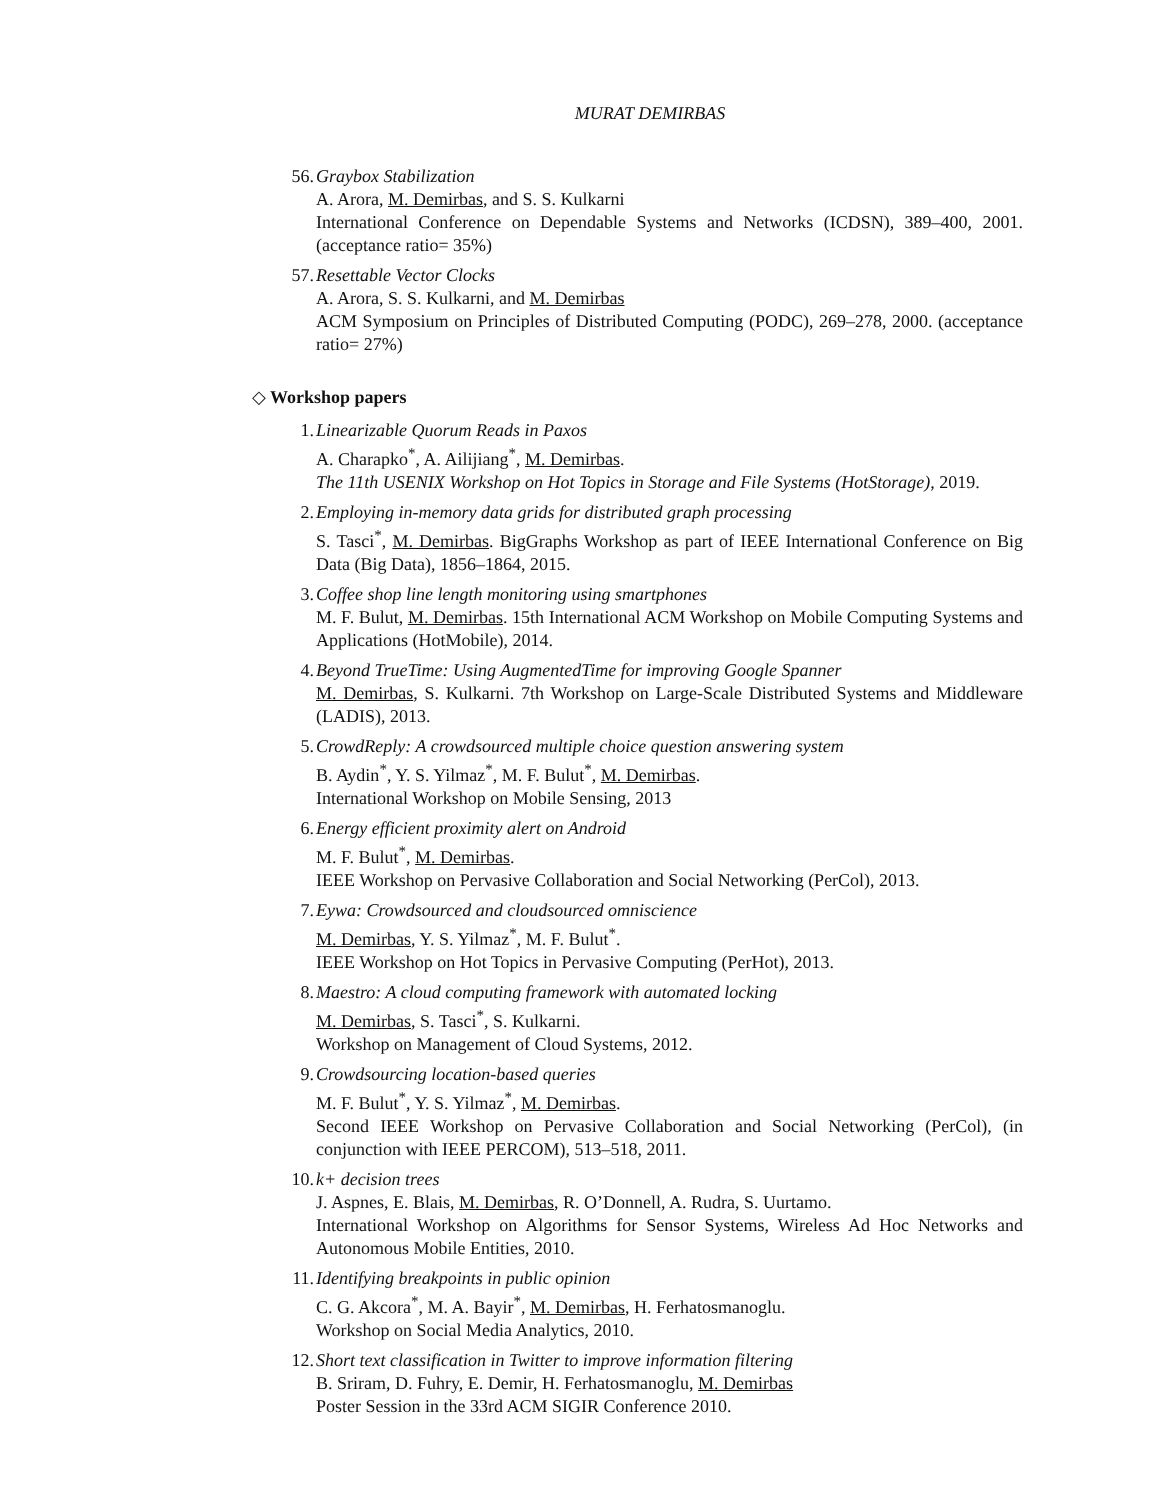MURAT DEMIRBAS
56. Graybox Stabilization
A. Arora, M. Demirbas, and S. S. Kulkarni
International Conference on Dependable Systems and Networks (ICDSN), 389–400, 2001. (acceptance ratio= 35%)
57. Resettable Vector Clocks
A. Arora, S. S. Kulkarni, and M. Demirbas
ACM Symposium on Principles of Distributed Computing (PODC), 269–278, 2000. (acceptance ratio= 27%)
◇ Workshop papers
1. Linearizable Quorum Reads in Paxos
A. Charapko<sup>*</sup>, A. Ailijiang<sup>*</sup>, M. Demirbas.
The 11th USENIX Workshop on Hot Topics in Storage and File Systems (HotStorage), 2019.
2. Employing in-memory data grids for distributed graph processing
S. Tasci<sup>*</sup>, M. Demirbas. BigGraphs Workshop as part of IEEE International Conference on Big Data (Big Data), 1856–1864, 2015.
3. Coffee shop line length monitoring using smartphones
M. F. Bulut, M. Demirbas. 15th International ACM Workshop on Mobile Computing Systems and Applications (HotMobile), 2014.
4. Beyond TrueTime: Using AugmentedTime for improving Google Spanner
M. Demirbas, S. Kulkarni. 7th Workshop on Large-Scale Distributed Systems and Middleware (LADIS), 2013.
5. CrowdReply: A crowdsourced multiple choice question answering system
B. Aydin<sup>*</sup>, Y. S. Yilmaz<sup>*</sup>, M. F. Bulut<sup>*</sup>, M. Demirbas.
International Workshop on Mobile Sensing, 2013
6. Energy efficient proximity alert on Android
M. F. Bulut<sup>*</sup>, M. Demirbas.
IEEE Workshop on Pervasive Collaboration and Social Networking (PerCol), 2013.
7. Eywa: Crowdsourced and cloudsourced omniscience
M. Demirbas, Y. S. Yilmaz<sup>*</sup>, M. F. Bulut<sup>*</sup>.
IEEE Workshop on Hot Topics in Pervasive Computing (PerHot), 2013.
8. Maestro: A cloud computing framework with automated locking
M. Demirbas, S. Tasci<sup>*</sup>, S. Kulkarni.
Workshop on Management of Cloud Systems, 2012.
9. Crowdsourcing location-based queries
M. F. Bulut<sup>*</sup>, Y. S. Yilmaz<sup>*</sup>, M. Demirbas.
Second IEEE Workshop on Pervasive Collaboration and Social Networking (PerCol), (in conjunction with IEEE PERCOM), 513–518, 2011.
10. k+ decision trees
J. Aspnes, E. Blais, M. Demirbas, R. O’Donnell, A. Rudra, S. Uurtamo.
International Workshop on Algorithms for Sensor Systems, Wireless Ad Hoc Networks and Autonomous Mobile Entities, 2010.
11. Identifying breakpoints in public opinion
C. G. Akcora<sup>*</sup>, M. A. Bayir<sup>*</sup>, M. Demirbas, H. Ferhatosmanoglu.
Workshop on Social Media Analytics, 2010.
12. Short text classification in Twitter to improve information filtering
B. Sriram, D. Fuhry, E. Demir, H. Ferhatosmanoglu, M. Demirbas
Poster Session in the 33rd ACM SIGIR Conference 2010.